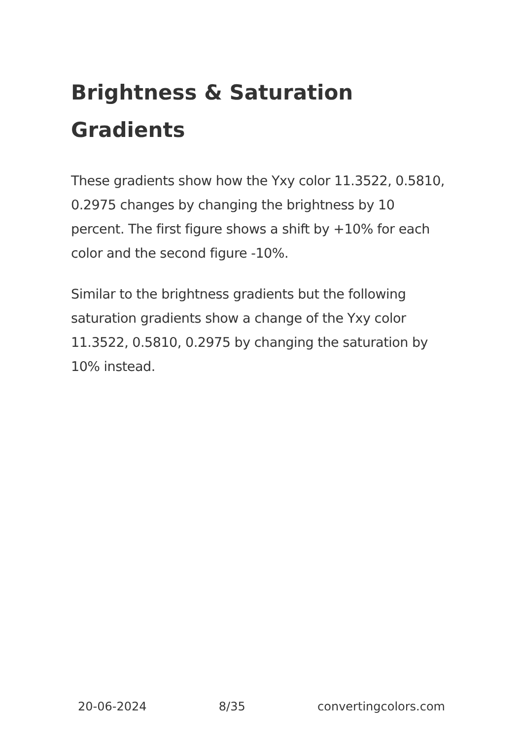Brightness & Saturation Gradients
These gradients show how the Yxy color 11.3522, 0.5810, 0.2975 changes by changing the brightness by 10 percent. The first figure shows a shift by +10% for each color and the second figure -10%.
Similar to the brightness gradients but the following saturation gradients show a change of the Yxy color 11.3522, 0.5810, 0.2975 by changing the saturation by 10% instead.
20-06-2024 8/35 convertingcolors.com